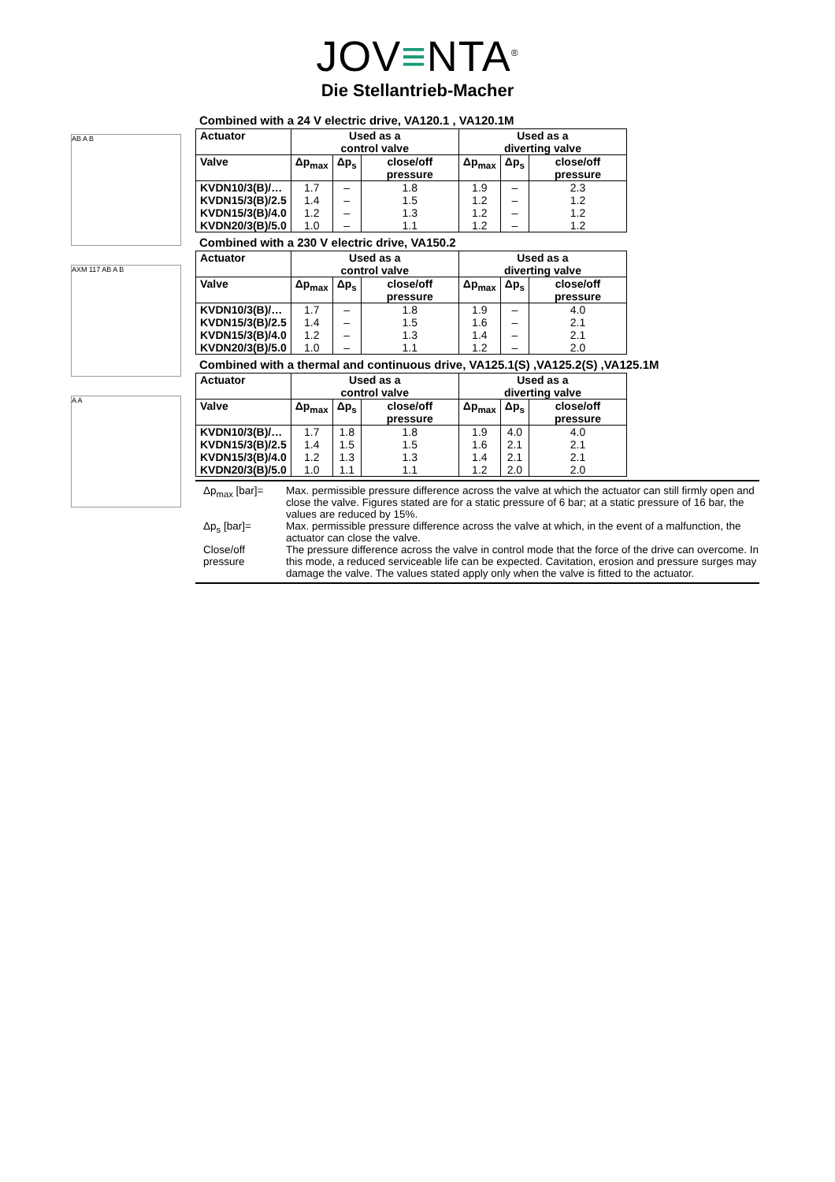JOV≡NTA<sup>®</sup>
Die Stellantrieb-Macher
AB A B
AXM 117 AB A B
A A
Combined with a 24 V electric drive, VA120.1 , VA120.1M
| Actuator | Used as a control valve | | | Used as a diverting valve | | |
| --- | --- | --- | --- | --- | --- | --- |
| Valve | Δp<sub>max</sub> | Δp<sub>s</sub> | close/off pressure | Δp<sub>max</sub> | Δp<sub>s</sub> | close/off pressure |
| KVDN10/3(B)/… | 1.7 | – | 1.8 | 1.9 | – | 2.3 |
| KVDN15/3(B)/2.5 | 1.4 | – | 1.5 | 1.2 | – | 1.2 |
| KVDN15/3(B)/4.0 | 1.2 | – | 1.3 | 1.2 | – | 1.2 |
| KVDN20/3(B)/5.0 | 1.0 | – | 1.1 | 1.2 | – | 1.2 |
Combined with a 230 V electric drive, VA150.2
| Actuator | Used as a control valve | | | Used as a diverting valve | | |
| --- | --- | --- | --- | --- | --- | --- |
| Valve | Δp<sub>max</sub> | Δp<sub>s</sub> | close/off pressure | Δp<sub>max</sub> | Δp<sub>s</sub> | close/off pressure |
| KVDN10/3(B)/… | 1.7 | – | 1.8 | 1.9 | – | 4.0 |
| KVDN15/3(B)/2.5 | 1.4 | – | 1.5 | 1.6 | – | 2.1 |
| KVDN15/3(B)/4.0 | 1.2 | – | 1.3 | 1.4 | – | 2.1 |
| KVDN20/3(B)/5.0 | 1.0 | – | 1.1 | 1.2 | – | 2.0 |
Combined with a thermal and continuous drive, VA125.1(S) ,VA125.2(S) ,VA125.1M
| Actuator | Used as a control valve | | | Used as a diverting valve | | |
| --- | --- | --- | --- | --- | --- | --- |
| Valve | Δp<sub>max</sub> | Δp<sub>s</sub> | close/off pressure | Δp<sub>max</sub> | Δp<sub>s</sub> | close/off pressure |
| KVDN10/3(B)/… | 1.7 | 1.8 | 1.8 | 1.9 | 4.0 | 4.0 |
| KVDN15/3(B)/2.5 | 1.4 | 1.5 | 1.5 | 1.6 | 2.1 | 2.1 |
| KVDN15/3(B)/4.0 | 1.2 | 1.3 | 1.3 | 1.4 | 2.1 | 2.1 |
| KVDN20/3(B)/5.0 | 1.0 | 1.1 | 1.1 | 1.2 | 2.0 | 2.0 |
Δp<sub>max</sub> [bar]= Max. permissible pressure difference across the valve at which the actuator can still firmly open and close the valve. Figures stated are for a static pressure of 6 bar; at a static pressure of 16 bar, the values are reduced by 15%.
Δp<sub>s</sub> [bar]= Max. permissible pressure difference across the valve at which, in the event of a malfunction, the actuator can close the valve.
Close/off pressure The pressure difference across the valve in control mode that the force of the drive can overcome. In this mode, a reduced serviceable life can be expected. Cavitation, erosion and pressure surges may damage the valve. The values stated apply only when the valve is fitted to the actuator.